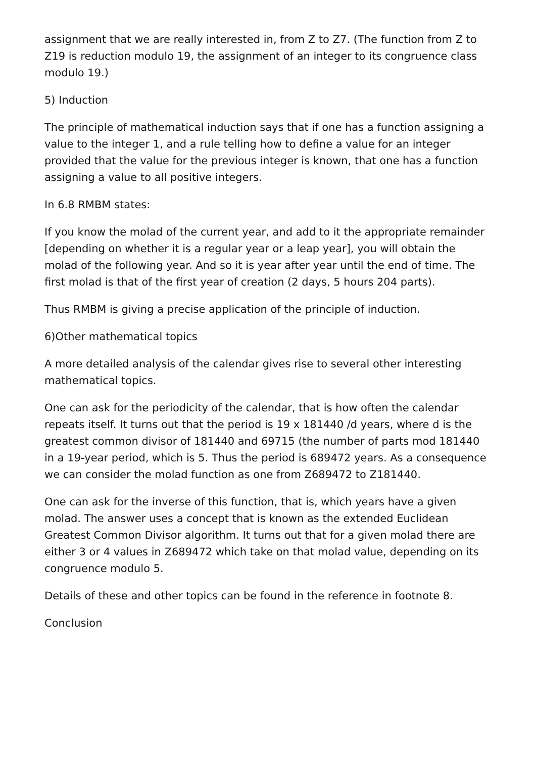assignment that we are really interested in, from Z to Z7. (The function from Z to Z19 is reduction modulo 19, the assignment of an integer to its congruence class modulo 19.)
5) Induction
The principle of mathematical induction says that if one has a function assigning a value to the integer 1, and a rule telling how to define a value for an integer provided that the value for the previous integer is known, that one has a function assigning a value to all positive integers.
In 6.8 RMBM states:
If you know the molad of the current year, and add to it the appropriate remainder [depending on whether it is a regular year or a leap year], you will obtain the molad of the following year. And so it is year after year until the end of time. The first molad is that of the first year of creation (2 days, 5 hours 204 parts).
Thus RMBM is giving a precise application of the principle of induction.
6)Other mathematical topics
A more detailed analysis of the calendar gives rise to several other interesting mathematical topics.
One can ask for the periodicity of the calendar, that is how often the calendar repeats itself. It turns out that the period is 19 x 181440 /d years, where d is the greatest common divisor of 181440 and 69715 (the number of parts mod 181440 in a 19-year period, which is 5. Thus the period is 689472 years. As a consequence we can consider the molad function as one from Z689472 to Z181440.
One can ask for the inverse of this function, that is, which years have a given molad. The answer uses a concept that is known as the extended Euclidean Greatest Common Divisor algorithm. It turns out that for a given molad there are either 3 or 4 values in Z689472 which take on that molad value, depending on its congruence modulo 5.
Details of these and other topics can be found in the reference in footnote 8.
Conclusion